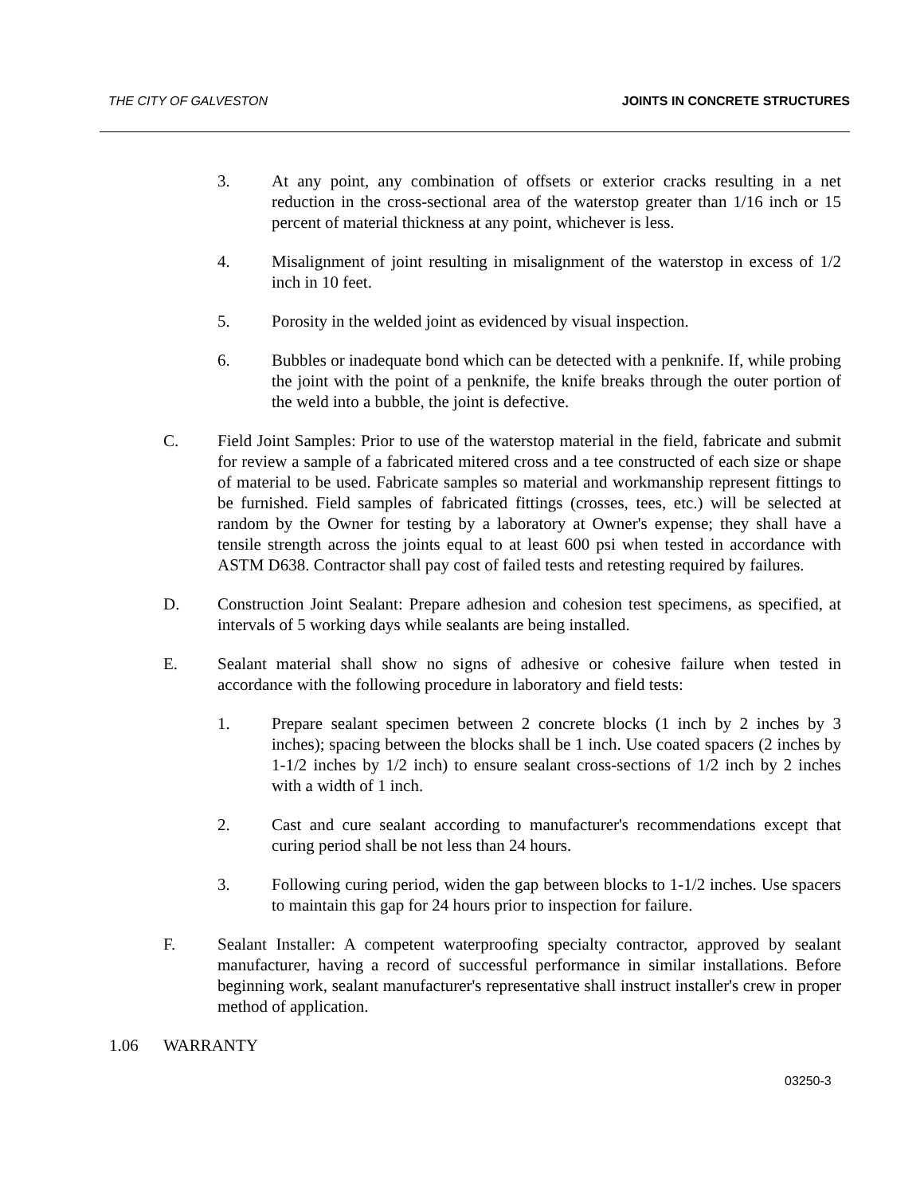THE CITY OF GALVESTON JOINTS IN CONCRETE STRUCTURES
3. At any point, any combination of offsets or exterior cracks resulting in a net reduction in the cross-sectional area of the waterstop greater than 1/16 inch or 15 percent of material thickness at any point, whichever is less.
4. Misalignment of joint resulting in misalignment of the waterstop in excess of 1/2 inch in 10 feet.
5. Porosity in the welded joint as evidenced by visual inspection.
6. Bubbles or inadequate bond which can be detected with a penknife. If, while probing the joint with the point of a penknife, the knife breaks through the outer portion of the weld into a bubble, the joint is defective.
C. Field Joint Samples: Prior to use of the waterstop material in the field, fabricate and submit for review a sample of a fabricated mitered cross and a tee constructed of each size or shape of material to be used. Fabricate samples so material and workmanship represent fittings to be furnished. Field samples of fabricated fittings (crosses, tees, etc.) will be selected at random by the Owner for testing by a laboratory at Owner's expense; they shall have a tensile strength across the joints equal to at least 600 psi when tested in accordance with ASTM D638. Contractor shall pay cost of failed tests and retesting required by failures.
D. Construction Joint Sealant: Prepare adhesion and cohesion test specimens, as specified, at intervals of 5 working days while sealants are being installed.
E. Sealant material shall show no signs of adhesive or cohesive failure when tested in accordance with the following procedure in laboratory and field tests:
1. Prepare sealant specimen between 2 concrete blocks (1 inch by 2 inches by 3 inches); spacing between the blocks shall be 1 inch. Use coated spacers (2 inches by 1-1/2 inches by 1/2 inch) to ensure sealant cross-sections of 1/2 inch by 2 inches with a width of 1 inch.
2. Cast and cure sealant according to manufacturer's recommendations except that curing period shall be not less than 24 hours.
3. Following curing period, widen the gap between blocks to 1-1/2 inches. Use spacers to maintain this gap for 24 hours prior to inspection for failure.
F. Sealant Installer: A competent waterproofing specialty contractor, approved by sealant manufacturer, having a record of successful performance in similar installations. Before beginning work, sealant manufacturer's representative shall instruct installer's crew in proper method of application.
1.06 WARRANTY
03250-3